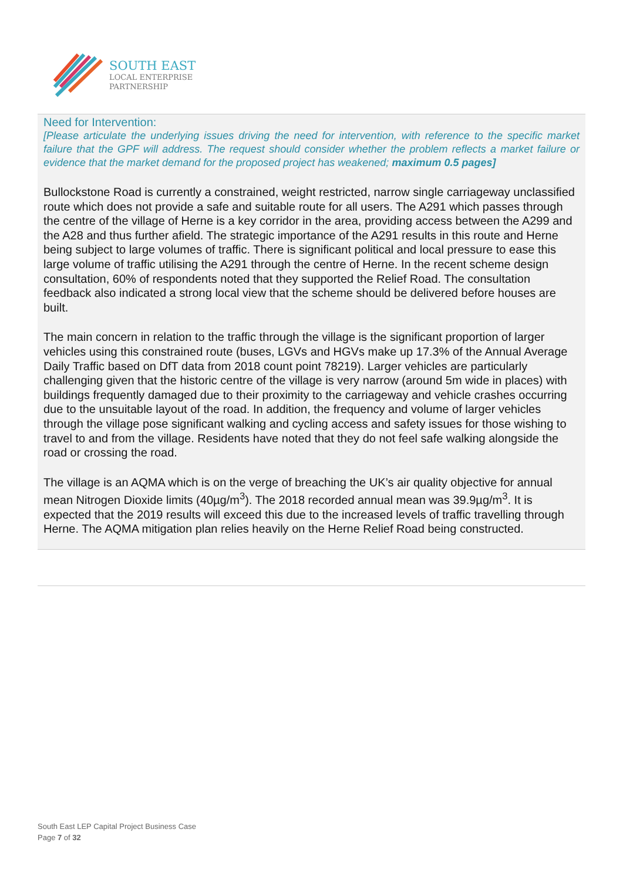SOUTH EAST
LOCAL ENTERPRISE
PARTNERSHIP
Need for Intervention:
[Please articulate the underlying issues driving the need for intervention, with reference to the specific market failure that the GPF will address. The request should consider whether the problem reflects a market failure or evidence that the market demand for the proposed project has weakened; maximum 0.5 pages]
Bullockstone Road is currently a constrained, weight restricted, narrow single carriageway unclassified route which does not provide a safe and suitable route for all users. The A291 which passes through the centre of the village of Herne is a key corridor in the area, providing access between the A299 and the A28 and thus further afield. The strategic importance of the A291 results in this route and Herne being subject to large volumes of traffic. There is significant political and local pressure to ease this large volume of traffic utilising the A291 through the centre of Herne. In the recent scheme design consultation, 60% of respondents noted that they supported the Relief Road. The consultation feedback also indicated a strong local view that the scheme should be delivered before houses are built.
The main concern in relation to the traffic through the village is the significant proportion of larger vehicles using this constrained route (buses, LGVs and HGVs make up 17.3% of the Annual Average Daily Traffic based on DfT data from 2018 count point 78219). Larger vehicles are particularly challenging given that the historic centre of the village is very narrow (around 5m wide in places) with buildings frequently damaged due to their proximity to the carriageway and vehicle crashes occurring due to the unsuitable layout of the road. In addition, the frequency and volume of larger vehicles through the village pose significant walking and cycling access and safety issues for those wishing to travel to and from the village. Residents have noted that they do not feel safe walking alongside the road or crossing the road.
The village is an AQMA which is on the verge of breaching the UK’s air quality objective for annual mean Nitrogen Dioxide limits (40µg/m<sup>3</sup>). The 2018 recorded annual mean was 39.9µg/m<sup>3</sup>. It is expected that the 2019 results will exceed this due to the increased levels of traffic travelling through Herne. The AQMA mitigation plan relies heavily on the Herne Relief Road being constructed.
South East LEP Capital Project Business Case
Page 7 of 32